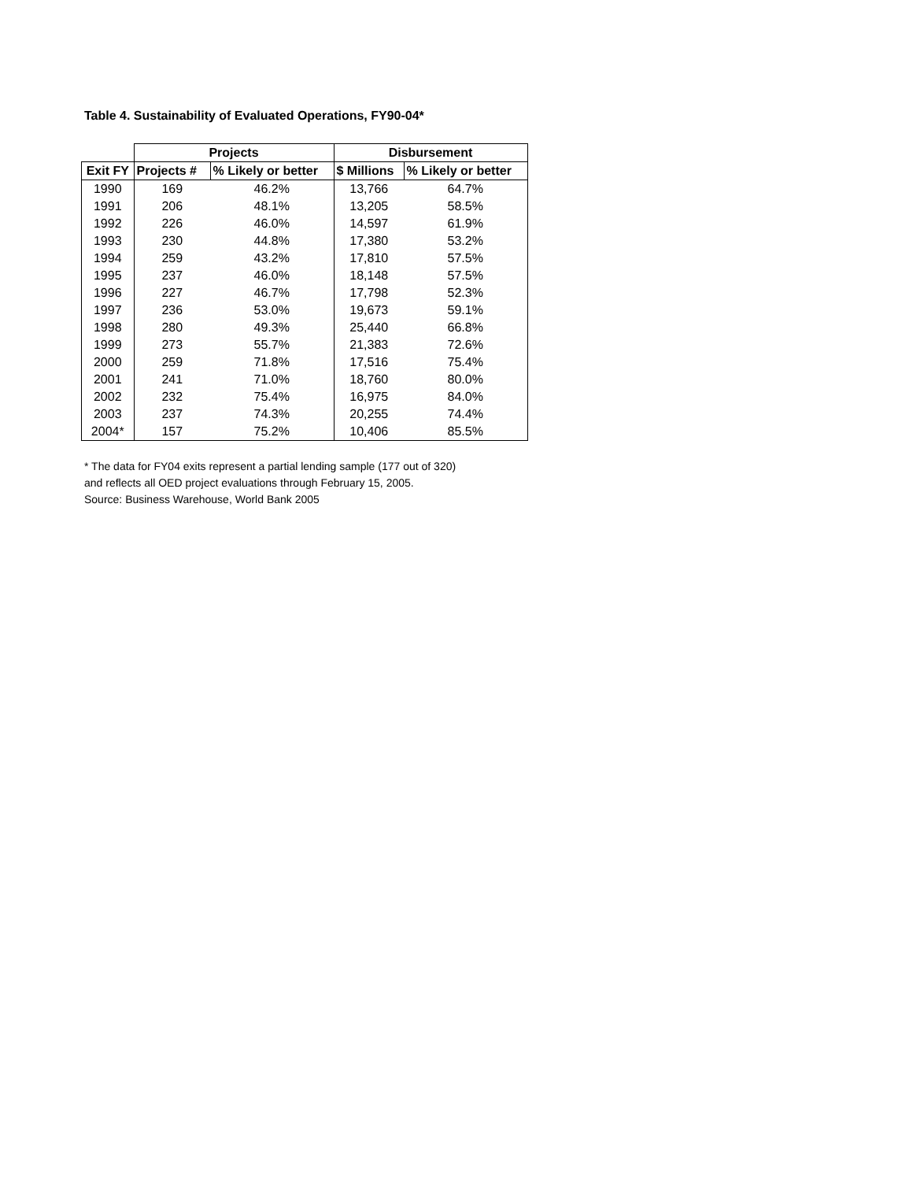Table 4. Sustainability of Evaluated Operations, FY90-04*
| | Projects | | Disbursement | |
| --- | --- | --- | --- | --- |
| Exit FY | Projects # | % Likely or better | $ Millions | % Likely or better |
| 1990 | 169 | 46.2% | 13,766 | 64.7% |
| 1991 | 206 | 48.1% | 13,205 | 58.5% |
| 1992 | 226 | 46.0% | 14,597 | 61.9% |
| 1993 | 230 | 44.8% | 17,380 | 53.2% |
| 1994 | 259 | 43.2% | 17,810 | 57.5% |
| 1995 | 237 | 46.0% | 18,148 | 57.5% |
| 1996 | 227 | 46.7% | 17,798 | 52.3% |
| 1997 | 236 | 53.0% | 19,673 | 59.1% |
| 1998 | 280 | 49.3% | 25,440 | 66.8% |
| 1999 | 273 | 55.7% | 21,383 | 72.6% |
| 2000 | 259 | 71.8% | 17,516 | 75.4% |
| 2001 | 241 | 71.0% | 18,760 | 80.0% |
| 2002 | 232 | 75.4% | 16,975 | 84.0% |
| 2003 | 237 | 74.3% | 20,255 | 74.4% |
| 2004* | 157 | 75.2% | 10,406 | 85.5% |
* The data for FY04 exits represent a partial lending sample (177 out of 320)
and reflects all OED project evaluations through February 15, 2005.
Source: Business Warehouse, World Bank 2005